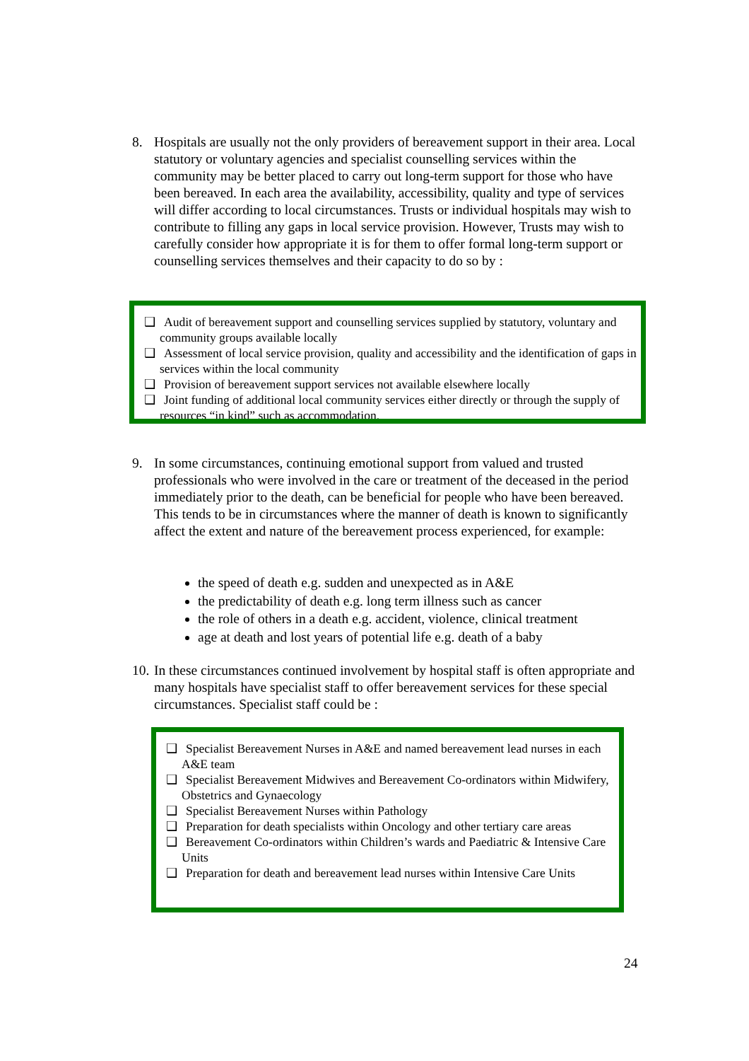8.
Hospitals are usually not the only providers of bereavement support in their area. Local statutory or voluntary agencies and specialist counselling services within the community may be better placed to carry out long-term support for those who have been bereaved. In each area the availability, accessibility, quality and type of services will differ according to local circumstances. Trusts or individual hospitals may wish to contribute to filling any gaps in local service provision. However, Trusts may wish to carefully consider how appropriate it is for them to offer formal long-term support or counselling services themselves and their capacity to do so by :
❑ Audit of bereavement support and counselling services supplied by statutory, voluntary and community groups available locally
❑ Assessment of local service provision, quality and accessibility and the identification of gaps in services within the local community
❑ Provision of bereavement support services not available elsewhere locally
❑ Joint funding of additional local community services either directly or through the supply of resources “in kind” such as accommodation.
9.
In some circumstances, continuing emotional support from valued and trusted professionals who were involved in the care or treatment of the deceased in the period immediately prior to the death, can be beneficial for people who have been bereaved. This tends to be in circumstances where the manner of death is known to significantly affect the extent and nature of the bereavement process experienced, for example:
the speed of death e.g. sudden and unexpected as in A&E
the predictability of death e.g. long term illness such as cancer
the role of others in a death e.g. accident, violence, clinical treatment
age at death and lost years of potential life e.g. death of a baby
10.
In these circumstances continued involvement by hospital staff is often appropriate and many hospitals have specialist staff to offer bereavement services for these special circumstances. Specialist staff could be :
❑ Specialist Bereavement Nurses in A&E and named bereavement lead nurses in each A&E team
❑ Specialist Bereavement Midwives and Bereavement Co-ordinators within Midwifery, Obstetrics and Gynaecology
❑ Specialist Bereavement Nurses within Pathology
❑ Preparation for death specialists within Oncology and other tertiary care areas
❑ Bereavement Co-ordinators within Children’s wards and Paediatric & Intensive Care Units
❑ Preparation for death and bereavement lead nurses within Intensive Care Units
24